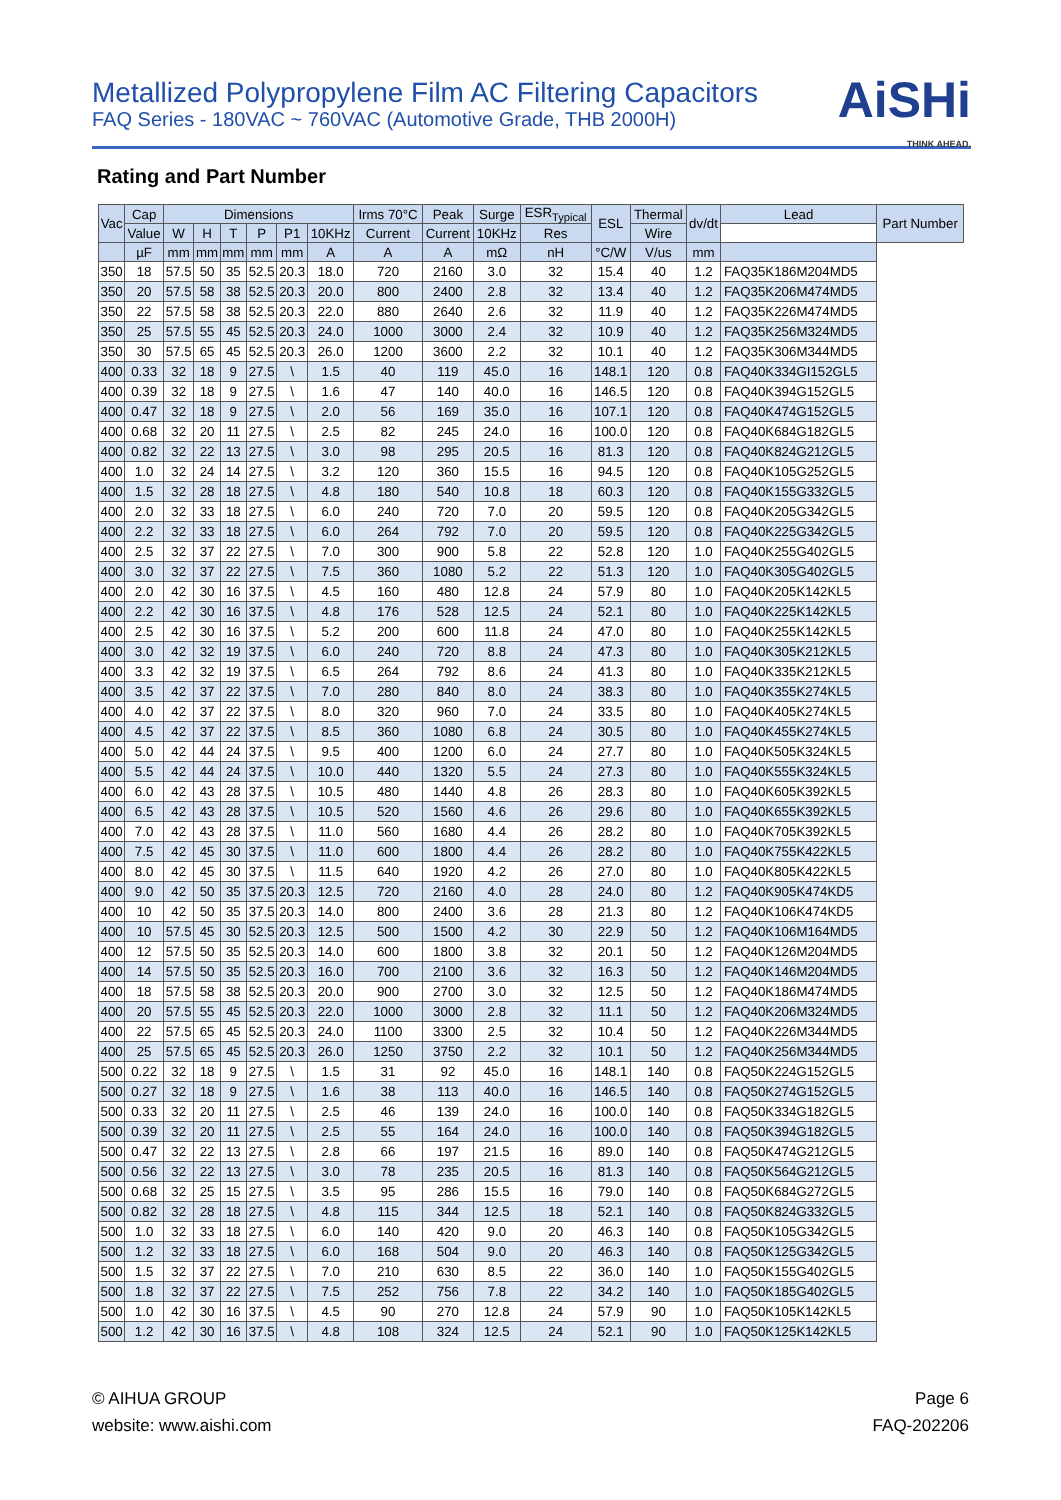Metallized Polypropylene Film AC Filtering Capacitors
FAQ Series - 180VAC ~ 760VAC (Automotive Grade, THB 2000H)
AiSHi
THINK AHEAD.
Rating and Part Number
| Vac | Cap | Dimensions | | | | | | Irms 70°C | Peak | Surge | ESR<sub>Typical</sub> | ESL | Thermal | dv/dt | Lead | Part Number |
| --- | --- | --- | --- | --- | --- | --- | --- | --- | --- | --- | --- | --- | --- | --- | --- | --- |
| | Value | W | H | T | P | P1 | 10KHz | Current | Current | 10KHz | Res | | Wire | | | |
| | µF | mm | mm | mm | mm | mm | A | A | A | mΩ | nH | °C/W | V/us | mm | | |
| 350 | 18 | 57.5 | 50 | 35 | 52.5 | 20.3 | 18.0 | 720 | 2160 | 3.0 | 32 | 15.4 | 40 | 1.2 | FAQ35K186M204MD5 | |
| 350 | 20 | 57.5 | 58 | 38 | 52.5 | 20.3 | 20.0 | 800 | 2400 | 2.8 | 32 | 13.4 | 40 | 1.2 | FAQ35K206M474MD5 | |
| 350 | 22 | 57.5 | 58 | 38 | 52.5 | 20.3 | 22.0 | 880 | 2640 | 2.6 | 32 | 11.9 | 40 | 1.2 | FAQ35K226M474MD5 | |
| 350 | 25 | 57.5 | 55 | 45 | 52.5 | 20.3 | 24.0 | 1000 | 3000 | 2.4 | 32 | 10.9 | 40 | 1.2 | FAQ35K256M324MD5 | |
| 350 | 30 | 57.5 | 65 | 45 | 52.5 | 20.3 | 26.0 | 1200 | 3600 | 2.2 | 32 | 10.1 | 40 | 1.2 | FAQ35K306M344MD5 | |
| 400 | 0.33 | 32 | 18 | 9 | 27.5 | \ | 1.5 | 40 | 119 | 45.0 | 16 | 148.1 | 120 | 0.8 | FAQ40K334GI152GL5 | |
| 400 | 0.39 | 32 | 18 | 9 | 27.5 | \ | 1.6 | 47 | 140 | 40.0 | 16 | 146.5 | 120 | 0.8 | FAQ40K394G152GL5 | |
| 400 | 0.47 | 32 | 18 | 9 | 27.5 | \ | 2.0 | 56 | 169 | 35.0 | 16 | 107.1 | 120 | 0.8 | FAQ40K474G152GL5 | |
| 400 | 0.68 | 32 | 20 | 11 | 27.5 | \ | 2.5 | 82 | 245 | 24.0 | 16 | 100.0 | 120 | 0.8 | FAQ40K684G182GL5 | |
| 400 | 0.82 | 32 | 22 | 13 | 27.5 | \ | 3.0 | 98 | 295 | 20.5 | 16 | 81.3 | 120 | 0.8 | FAQ40K824G212GL5 | |
| 400 | 1.0 | 32 | 24 | 14 | 27.5 | \ | 3.2 | 120 | 360 | 15.5 | 16 | 94.5 | 120 | 0.8 | FAQ40K105G252GL5 | |
| 400 | 1.5 | 32 | 28 | 18 | 27.5 | \ | 4.8 | 180 | 540 | 10.8 | 18 | 60.3 | 120 | 0.8 | FAQ40K155G332GL5 | |
| 400 | 2.0 | 32 | 33 | 18 | 27.5 | \ | 6.0 | 240 | 720 | 7.0 | 20 | 59.5 | 120 | 0.8 | FAQ40K205G342GL5 | |
| 400 | 2.2 | 32 | 33 | 18 | 27.5 | \ | 6.0 | 264 | 792 | 7.0 | 20 | 59.5 | 120 | 0.8 | FAQ40K225G342GL5 | |
| 400 | 2.5 | 32 | 37 | 22 | 27.5 | \ | 7.0 | 300 | 900 | 5.8 | 22 | 52.8 | 120 | 1.0 | FAQ40K255G402GL5 | |
| 400 | 3.0 | 32 | 37 | 22 | 27.5 | \ | 7.5 | 360 | 1080 | 5.2 | 22 | 51.3 | 120 | 1.0 | FAQ40K305G402GL5 | |
| 400 | 2.0 | 42 | 30 | 16 | 37.5 | \ | 4.5 | 160 | 480 | 12.8 | 24 | 57.9 | 80 | 1.0 | FAQ40K205K142KL5 | |
| 400 | 2.2 | 42 | 30 | 16 | 37.5 | \ | 4.8 | 176 | 528 | 12.5 | 24 | 52.1 | 80 | 1.0 | FAQ40K225K142KL5 | |
| 400 | 2.5 | 42 | 30 | 16 | 37.5 | \ | 5.2 | 200 | 600 | 11.8 | 24 | 47.0 | 80 | 1.0 | FAQ40K255K142KL5 | |
| 400 | 3.0 | 42 | 32 | 19 | 37.5 | \ | 6.0 | 240 | 720 | 8.8 | 24 | 47.3 | 80 | 1.0 | FAQ40K305K212KL5 | |
| 400 | 3.3 | 42 | 32 | 19 | 37.5 | \ | 6.5 | 264 | 792 | 8.6 | 24 | 41.3 | 80 | 1.0 | FAQ40K335K212KL5 | |
| 400 | 3.5 | 42 | 37 | 22 | 37.5 | \ | 7.0 | 280 | 840 | 8.0 | 24 | 38.3 | 80 | 1.0 | FAQ40K355K274KL5 | |
| 400 | 4.0 | 42 | 37 | 22 | 37.5 | \ | 8.0 | 320 | 960 | 7.0 | 24 | 33.5 | 80 | 1.0 | FAQ40K405K274KL5 | |
| 400 | 4.5 | 42 | 37 | 22 | 37.5 | \ | 8.5 | 360 | 1080 | 6.8 | 24 | 30.5 | 80 | 1.0 | FAQ40K455K274KL5 | |
| 400 | 5.0 | 42 | 44 | 24 | 37.5 | \ | 9.5 | 400 | 1200 | 6.0 | 24 | 27.7 | 80 | 1.0 | FAQ40K505K324KL5 | |
| 400 | 5.5 | 42 | 44 | 24 | 37.5 | \ | 10.0 | 440 | 1320 | 5.5 | 24 | 27.3 | 80 | 1.0 | FAQ40K555K324KL5 | |
| 400 | 6.0 | 42 | 43 | 28 | 37.5 | \ | 10.5 | 480 | 1440 | 4.8 | 26 | 28.3 | 80 | 1.0 | FAQ40K605K392KL5 | |
| 400 | 6.5 | 42 | 43 | 28 | 37.5 | \ | 10.5 | 520 | 1560 | 4.6 | 26 | 29.6 | 80 | 1.0 | FAQ40K655K392KL5 | |
| 400 | 7.0 | 42 | 43 | 28 | 37.5 | \ | 11.0 | 560 | 1680 | 4.4 | 26 | 28.2 | 80 | 1.0 | FAQ40K705K392KL5 | |
| 400 | 7.5 | 42 | 45 | 30 | 37.5 | \ | 11.0 | 600 | 1800 | 4.4 | 26 | 28.2 | 80 | 1.0 | FAQ40K755K422KL5 | |
| 400 | 8.0 | 42 | 45 | 30 | 37.5 | \ | 11.5 | 640 | 1920 | 4.2 | 26 | 27.0 | 80 | 1.0 | FAQ40K805K422KL5 | |
| 400 | 9.0 | 42 | 50 | 35 | 37.5 | 20.3 | 12.5 | 720 | 2160 | 4.0 | 28 | 24.0 | 80 | 1.2 | FAQ40K905K474KD5 | |
| 400 | 10 | 42 | 50 | 35 | 37.5 | 20.3 | 14.0 | 800 | 2400 | 3.6 | 28 | 21.3 | 80 | 1.2 | FAQ40K106K474KD5 | |
| 400 | 10 | 57.5 | 45 | 30 | 52.5 | 20.3 | 12.5 | 500 | 1500 | 4.2 | 30 | 22.9 | 50 | 1.2 | FAQ40K106M164MD5 | |
| 400 | 12 | 57.5 | 50 | 35 | 52.5 | 20.3 | 14.0 | 600 | 1800 | 3.8 | 32 | 20.1 | 50 | 1.2 | FAQ40K126M204MD5 | |
| 400 | 14 | 57.5 | 50 | 35 | 52.5 | 20.3 | 16.0 | 700 | 2100 | 3.6 | 32 | 16.3 | 50 | 1.2 | FAQ40K146M204MD5 | |
| 400 | 18 | 57.5 | 58 | 38 | 52.5 | 20.3 | 20.0 | 900 | 2700 | 3.0 | 32 | 12.5 | 50 | 1.2 | FAQ40K186M474MD5 | |
| 400 | 20 | 57.5 | 55 | 45 | 52.5 | 20.3 | 22.0 | 1000 | 3000 | 2.8 | 32 | 11.1 | 50 | 1.2 | FAQ40K206M324MD5 | |
| 400 | 22 | 57.5 | 65 | 45 | 52.5 | 20.3 | 24.0 | 1100 | 3300 | 2.5 | 32 | 10.4 | 50 | 1.2 | FAQ40K226M344MD5 | |
| 400 | 25 | 57.5 | 65 | 45 | 52.5 | 20.3 | 26.0 | 1250 | 3750 | 2.2 | 32 | 10.1 | 50 | 1.2 | FAQ40K256M344MD5 | |
| 500 | 0.22 | 32 | 18 | 9 | 27.5 | \ | 1.5 | 31 | 92 | 45.0 | 16 | 148.1 | 140 | 0.8 | FAQ50K224G152GL5 | |
| 500 | 0.27 | 32 | 18 | 9 | 27.5 | \ | 1.6 | 38 | 113 | 40.0 | 16 | 146.5 | 140 | 0.8 | FAQ50K274G152GL5 | |
| 500 | 0.33 | 32 | 20 | 11 | 27.5 | \ | 2.5 | 46 | 139 | 24.0 | 16 | 100.0 | 140 | 0.8 | FAQ50K334G182GL5 | |
| 500 | 0.39 | 32 | 20 | 11 | 27.5 | \ | 2.5 | 55 | 164 | 24.0 | 16 | 100.0 | 140 | 0.8 | FAQ50K394G182GL5 | |
| 500 | 0.47 | 32 | 22 | 13 | 27.5 | \ | 2.8 | 66 | 197 | 21.5 | 16 | 89.0 | 140 | 0.8 | FAQ50K474G212GL5 | |
| 500 | 0.56 | 32 | 22 | 13 | 27.5 | \ | 3.0 | 78 | 235 | 20.5 | 16 | 81.3 | 140 | 0.8 | FAQ50K564G212GL5 | |
| 500 | 0.68 | 32 | 25 | 15 | 27.5 | \ | 3.5 | 95 | 286 | 15.5 | 16 | 79.0 | 140 | 0.8 | FAQ50K684G272GL5 | |
| 500 | 0.82 | 32 | 28 | 18 | 27.5 | \ | 4.8 | 115 | 344 | 12.5 | 18 | 52.1 | 140 | 0.8 | FAQ50K824G332GL5 | |
| 500 | 1.0 | 32 | 33 | 18 | 27.5 | \ | 6.0 | 140 | 420 | 9.0 | 20 | 46.3 | 140 | 0.8 | FAQ50K105G342GL5 | |
| 500 | 1.2 | 32 | 33 | 18 | 27.5 | \ | 6.0 | 168 | 504 | 9.0 | 20 | 46.3 | 140 | 0.8 | FAQ50K125G342GL5 | |
| 500 | 1.5 | 32 | 37 | 22 | 27.5 | \ | 7.0 | 210 | 630 | 8.5 | 22 | 36.0 | 140 | 1.0 | FAQ50K155G402GL5 | |
| 500 | 1.8 | 32 | 37 | 22 | 27.5 | \ | 7.5 | 252 | 756 | 7.8 | 22 | 34.2 | 140 | 1.0 | FAQ50K185G402GL5 | |
| 500 | 1.0 | 42 | 30 | 16 | 37.5 | \ | 4.5 | 90 | 270 | 12.8 | 24 | 57.9 | 90 | 1.0 | FAQ50K105K142KL5 | |
| 500 | 1.2 | 42 | 30 | 16 | 37.5 | \ | 4.8 | 108 | 324 | 12.5 | 24 | 52.1 | 90 | 1.0 | FAQ50K125K142KL5 | |
© AIHUA GROUP
website: www.aishi.com
Page 6
FAQ-202206